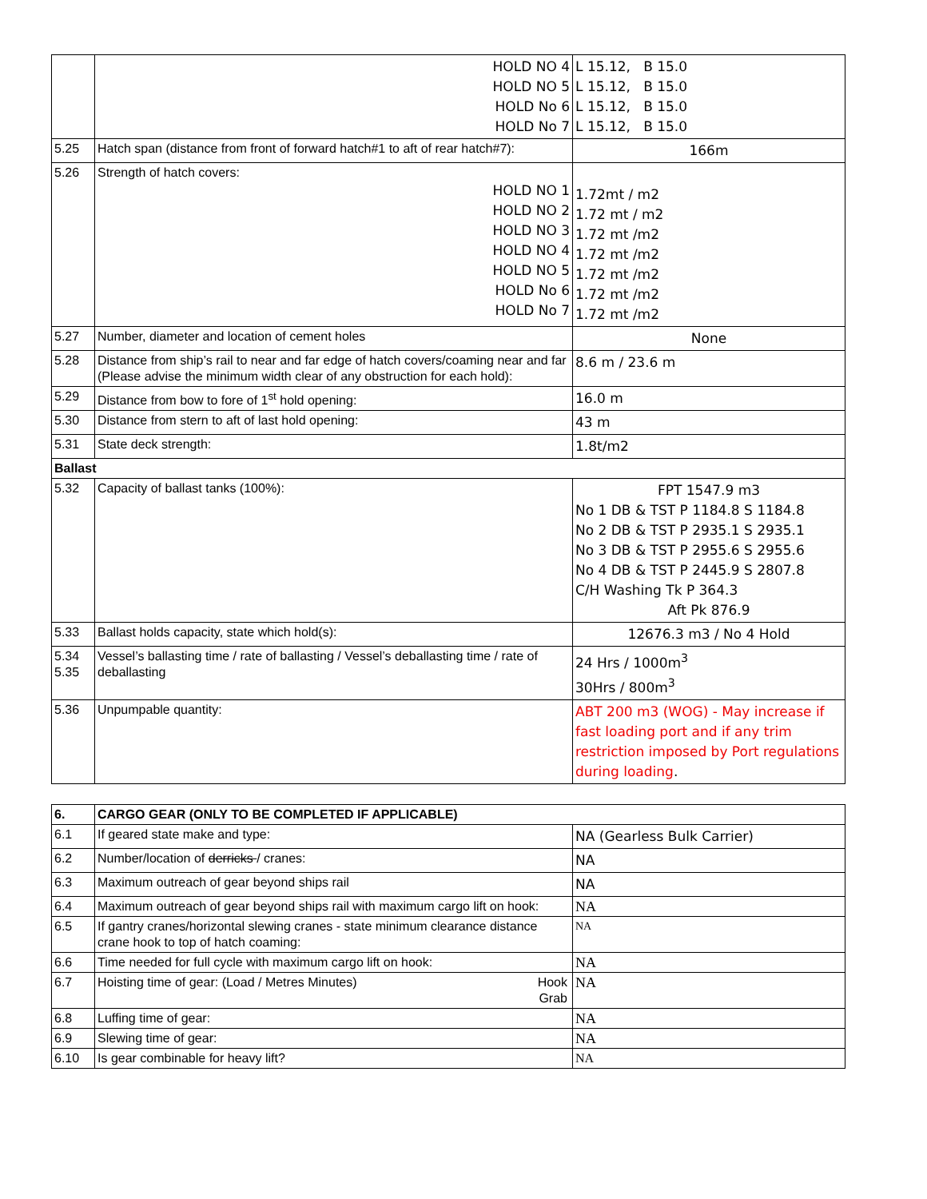| | HOLD NO 4 HOLD NO 5 HOLD No 6 HOLD No 7 | L 15.12, B 15.0 L 15.12, B 15.0 L 15.12, B 15.0 L 15.12, B 15.0 |
| 5.25 | Hatch span (distance from front of forward hatch#1 to aft of rear hatch#7): | 166m |
| 5.26 | Strength of hatch covers: HOLD NO 1 HOLD NO 2 HOLD NO 3 HOLD NO 4 HOLD NO 5 HOLD No 6 HOLD No 7 | 1.72mt / m2 1.72 mt / m2 1.72 mt /m2 1.72 mt /m2 1.72 mt /m2 1.72 mt /m2 1.72 mt /m2 |
| 5.27 | Number, diameter and location of cement holes | None |
| 5.28 | Distance from ship’s rail to near and far edge of hatch covers/coaming near and far (Please advise the minimum width clear of any obstruction for each hold): | 8.6 m / 23.6 m |
| 5.29 | Distance from bow to fore of 1<sup>st</sup> hold opening: | 16.0 m |
| 5.30 | Distance from stern to aft of last hold opening: | 43 m |
| 5.31 | State deck strength: | 1.8t/m2 |
| Ballast | | |
| 5.32 | Capacity of ballast tanks (100%): | FPT 1547.9 m3 No 1 DB & TST P 1184.8 S 1184.8 No 2 DB & TST P 2935.1 S 2935.1 No 3 DB & TST P 2955.6 S 2955.6 No 4 DB & TST P 2445.9 S 2807.8 C/H Washing Tk P 364.3 Aft Pk 876.9 |
| 5.33 | Ballast holds capacity, state which hold(s): | 12676.3 m3 / No 4 Hold |
| 5.34 5.35 | Vessel’s ballasting time / rate of ballasting / Vessel’s deballasting time / rate of deballasting | 24 Hrs / 1000m<sup>3</sup> 30Hrs / 800m<sup>3</sup> |
| 5.36 | Unpumpable quantity: | ABT 200 m3 (WOG) - May increase if fast loading port and if any trim restriction imposed by Port regulations during loading . |
| 6. | CARGO GEAR (ONLY TO BE COMPLETED IF APPLICABLE) | |
| 6.1 | If geared state make and type: | NA (Gearless Bulk Carrier) |
| 6.2 | Number/location of derricks / cranes: | NA |
| 6.3 | Maximum outreach of gear beyond ships rail | NA |
| 6.4 | Maximum outreach of gear beyond ships rail with maximum cargo lift on hook: | NA |
| 6.5 | If gantry cranes/horizontal slewing cranes - state minimum clearance distance crane hook to top of hatch coaming: | NA |
| 6.6 | Time needed for full cycle with maximum cargo lift on hook: | NA |
| 6.7 | Hoisting time of gear: (Load / Metres Minutes) Hook Grab | NA |
| 6.8 | Luffing time of gear: | NA |
| 6.9 | Slewing time of gear: | NA |
| 6.10 | Is gear combinable for heavy lift? | NA |